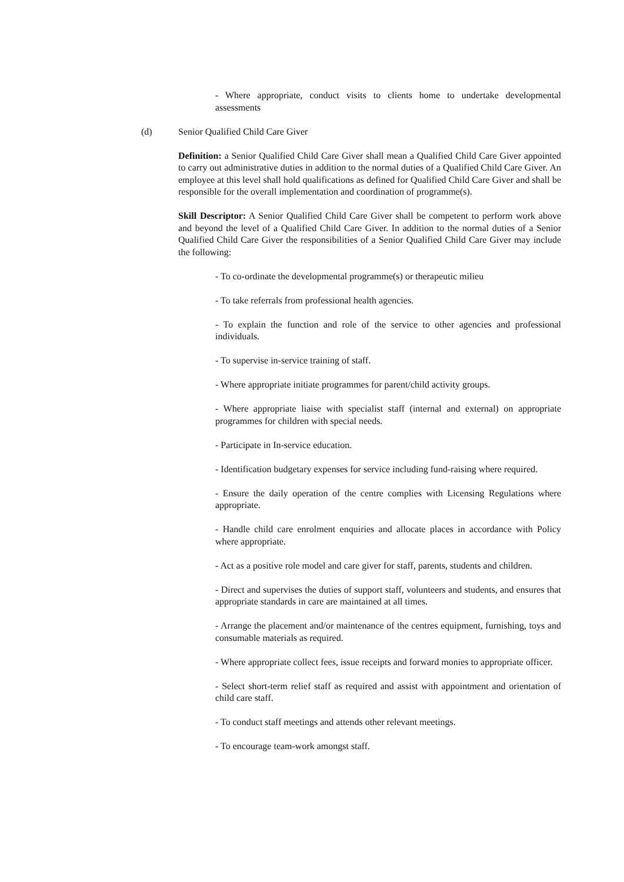- Where appropriate, conduct visits to clients home to undertake developmental assessments
(d) Senior Qualified Child Care Giver
Definition: a Senior Qualified Child Care Giver shall mean a Qualified Child Care Giver appointed to carry out administrative duties in addition to the normal duties of a Qualified Child Care Giver. An employee at this level shall hold qualifications as defined for Qualified Child Care Giver and shall be responsible for the overall implementation and coordination of programme(s).
Skill Descriptor: A Senior Qualified Child Care Giver shall be competent to perform work above and beyond the level of a Qualified Child Care Giver. In addition to the normal duties of a Senior Qualified Child Care Giver the responsibilities of a Senior Qualified Child Care Giver may include the following:
- To co-ordinate the developmental programme(s) or therapeutic milieu
- To take referrals from professional health agencies.
- To explain the function and role of the service to other agencies and professional individuals.
- To supervise in-service training of staff.
- Where appropriate initiate programmes for parent/child activity groups.
- Where appropriate liaise with specialist staff (internal and external) on appropriate programmes for children with special needs.
- Participate in In-service education.
- Identification budgetary expenses for service including fund-raising where required.
- Ensure the daily operation of the centre complies with Licensing Regulations where appropriate.
- Handle child care enrolment enquiries and allocate places in accordance with Policy where appropriate.
- Act as a positive role model and care giver for staff, parents, students and children.
- Direct and supervises the duties of support staff, volunteers and students, and ensures that appropriate standards in care are maintained at all times.
- Arrange the placement and/or maintenance of the centres equipment, furnishing, toys and consumable materials as required.
- Where appropriate collect fees, issue receipts and forward monies to appropriate officer.
- Select short-term relief staff as required and assist with appointment and orientation of child care staff.
- To conduct staff meetings and attends other relevant meetings.
- To encourage team-work amongst staff.